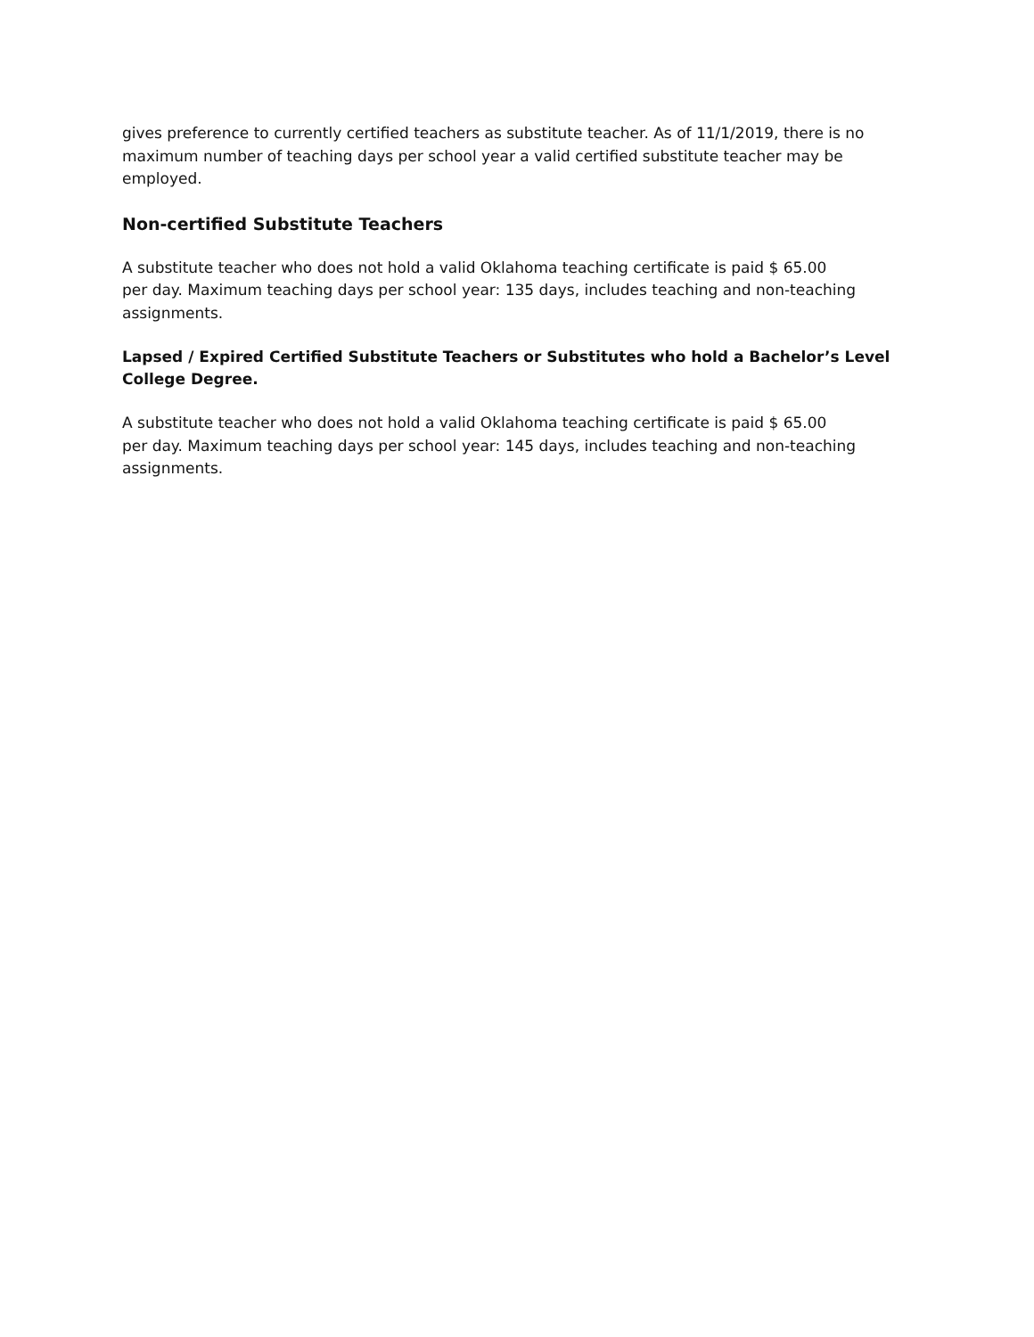gives preference to currently certified teachers as substitute teacher. As of 11/1/2019, there is no maximum number of teaching days per school year a valid certified substitute teacher may be employed.
Non-certified Substitute Teachers
A substitute teacher who does not hold a valid Oklahoma teaching certificate is paid $ 65.00
per day. Maximum teaching days per school year: 135 days, includes teaching and non-teaching assignments.
Lapsed / Expired Certified Substitute Teachers or Substitutes who hold a Bachelor’s Level College Degree.
A substitute teacher who does not hold a valid Oklahoma teaching certificate is paid $ 65.00
per day. Maximum teaching days per school year: 145 days, includes teaching and non-teaching assignments.